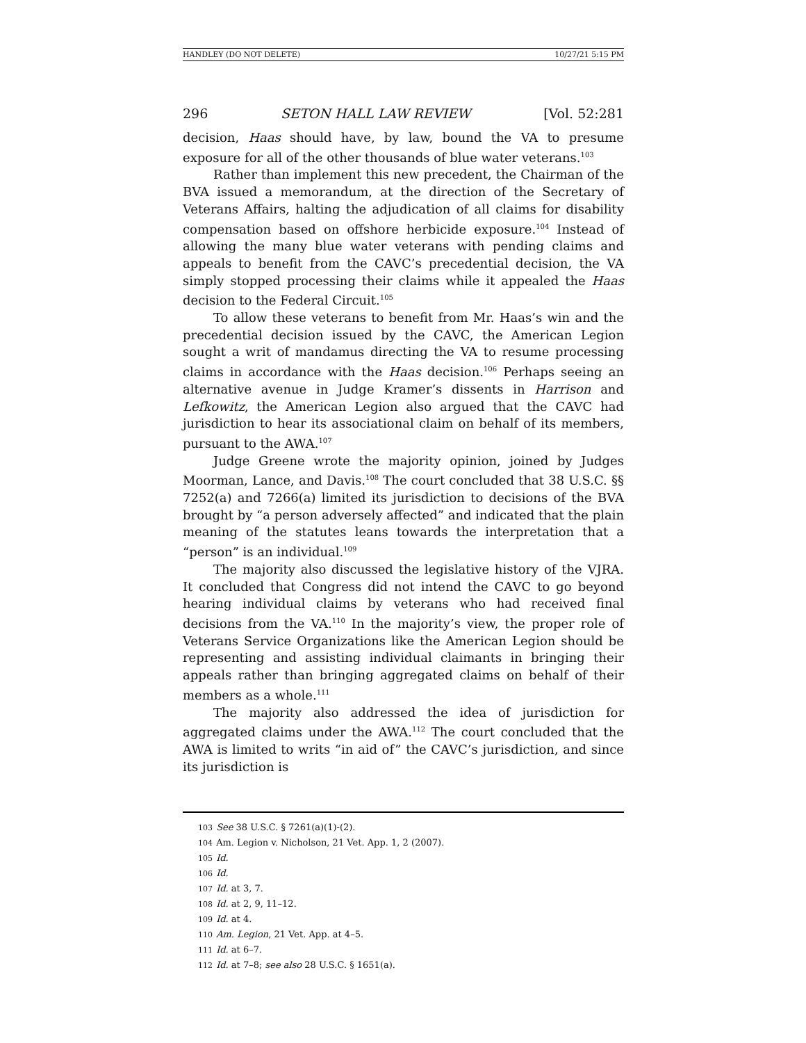HANDLEY (DO NOT DELETE) 10/27/21 5:15 PM
296 SETON HALL LAW REVIEW [Vol. 52:281
decision, Haas should have, by law, bound the VA to presume exposure for all of the other thousands of blue water veterans.<sup>103</sup>
Rather than implement this new precedent, the Chairman of the BVA issued a memorandum, at the direction of the Secretary of Veterans Affairs, halting the adjudication of all claims for disability compensation based on offshore herbicide exposure.<sup>104</sup> Instead of allowing the many blue water veterans with pending claims and appeals to benefit from the CAVC’s precedential decision, the VA simply stopped processing their claims while it appealed the Haas decision to the Federal Circuit.<sup>105</sup>
To allow these veterans to benefit from Mr. Haas’s win and the precedential decision issued by the CAVC, the American Legion sought a writ of mandamus directing the VA to resume processing claims in accordance with the Haas decision.<sup>106</sup> Perhaps seeing an alternative avenue in Judge Kramer’s dissents in Harrison and Lefkowitz, the American Legion also argued that the CAVC had jurisdiction to hear its associational claim on behalf of its members, pursuant to the AWA.<sup>107</sup>
Judge Greene wrote the majority opinion, joined by Judges Moorman, Lance, and Davis.<sup>108</sup> The court concluded that 38 U.S.C. §§ 7252(a) and 7266(a) limited its jurisdiction to decisions of the BVA brought by “a person adversely affected” and indicated that the plain meaning of the statutes leans towards the interpretation that a “person” is an individual.<sup>109</sup>
The majority also discussed the legislative history of the VJRA. It concluded that Congress did not intend the CAVC to go beyond hearing individual claims by veterans who had received final decisions from the VA.<sup>110</sup> In the majority’s view, the proper role of Veterans Service Organizations like the American Legion should be representing and assisting individual claimants in bringing their appeals rather than bringing aggregated claims on behalf of their members as a whole.<sup>111</sup>
The majority also addressed the idea of jurisdiction for aggregated claims under the AWA.<sup>112</sup> The court concluded that the AWA is limited to writs “in aid of” the CAVC’s jurisdiction, and since its jurisdiction is
103 See 38 U.S.C. § 7261(a)(1)-(2).
104 Am. Legion v. Nicholson, 21 Vet. App. 1, 2 (2007).
105 Id.
106 Id.
107 Id. at 3, 7.
108 Id. at 2, 9, 11–12.
109 Id. at 4.
110 Am. Legion, 21 Vet. App. at 4–5.
111 Id. at 6–7.
112 Id. at 7–8; see also 28 U.S.C. § 1651(a).